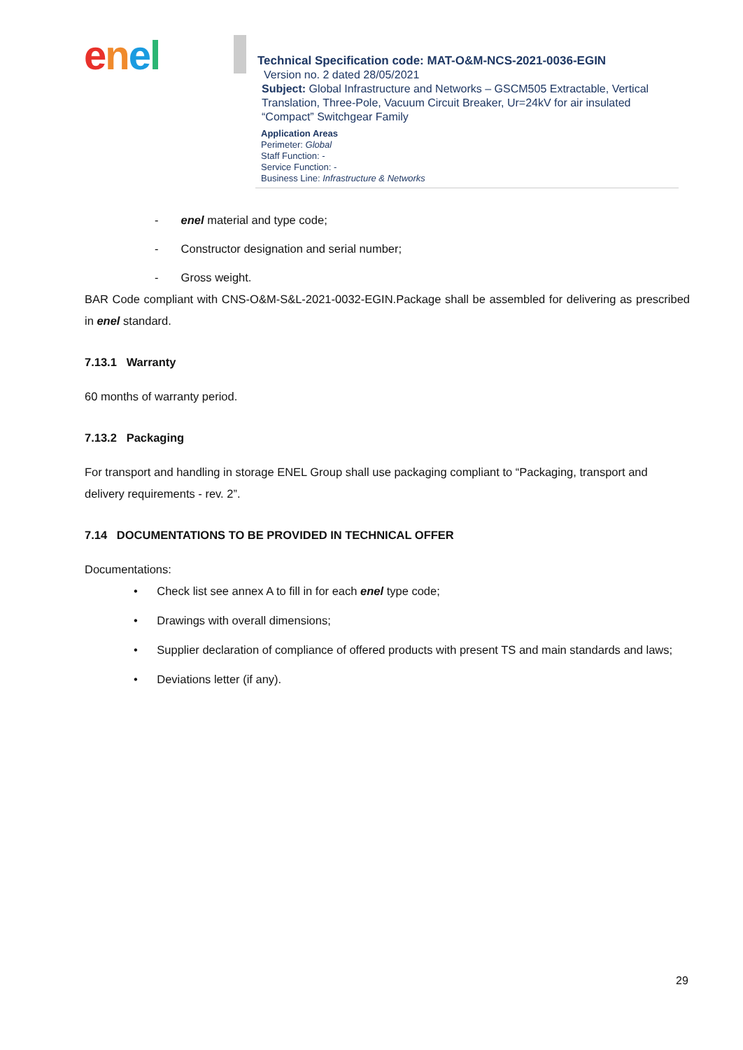enel
Technical Specification code: MAT-O&M-NCS-2021-0036-EGIN
Version no. 2 dated 28/05/2021
Subject: Global Infrastructure and Networks – GSCM505 Extractable, Vertical Translation, Three-Pole, Vacuum Circuit Breaker, Ur=24kV for air insulated “Compact” Switchgear Family
Application Areas
Perimeter: Global
Staff Function: -
Service Function: -
Business Line: Infrastructure & Networks
- enel material and type code;
- Constructor designation and serial number;
- Gross weight.
BAR Code compliant with CNS-O&M-S&L-2021-0032-EGIN.Package shall be assembled for delivering as prescribed in enel standard.
7.13.1 Warranty
60 months of warranty period.
7.13.2 Packaging
For transport and handling in storage ENEL Group shall use packaging compliant to “Packaging, transport and delivery requirements - rev. 2”.
7.14 DOCUMENTATIONS TO BE PROVIDED IN TECHNICAL OFFER
Documentations:
• Check list see annex A to fill in for each enel type code;
• Drawings with overall dimensions;
• Supplier declaration of compliance of offered products with present TS and main standards and laws;
• Deviations letter (if any).
29